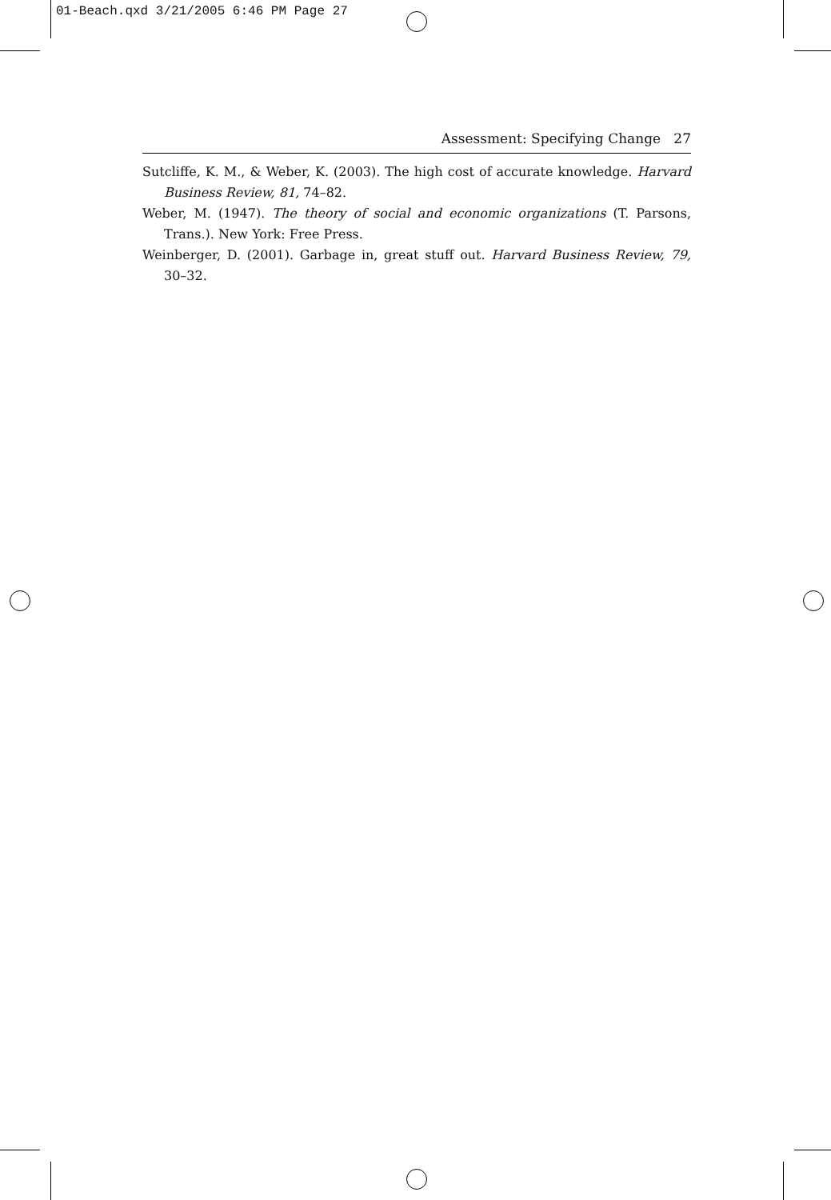01-Beach.qxd 3/21/2005 6:46 PM Page 27
Assessment: Specifying Change 27
Sutcliffe, K. M., & Weber, K. (2003). The high cost of accurate knowledge. Harvard Business Review, 81, 74–82.
Weber, M. (1947). The theory of social and economic organizations (T. Parsons, Trans.). New York: Free Press.
Weinberger, D. (2001). Garbage in, great stuff out. Harvard Business Review, 79, 30–32.